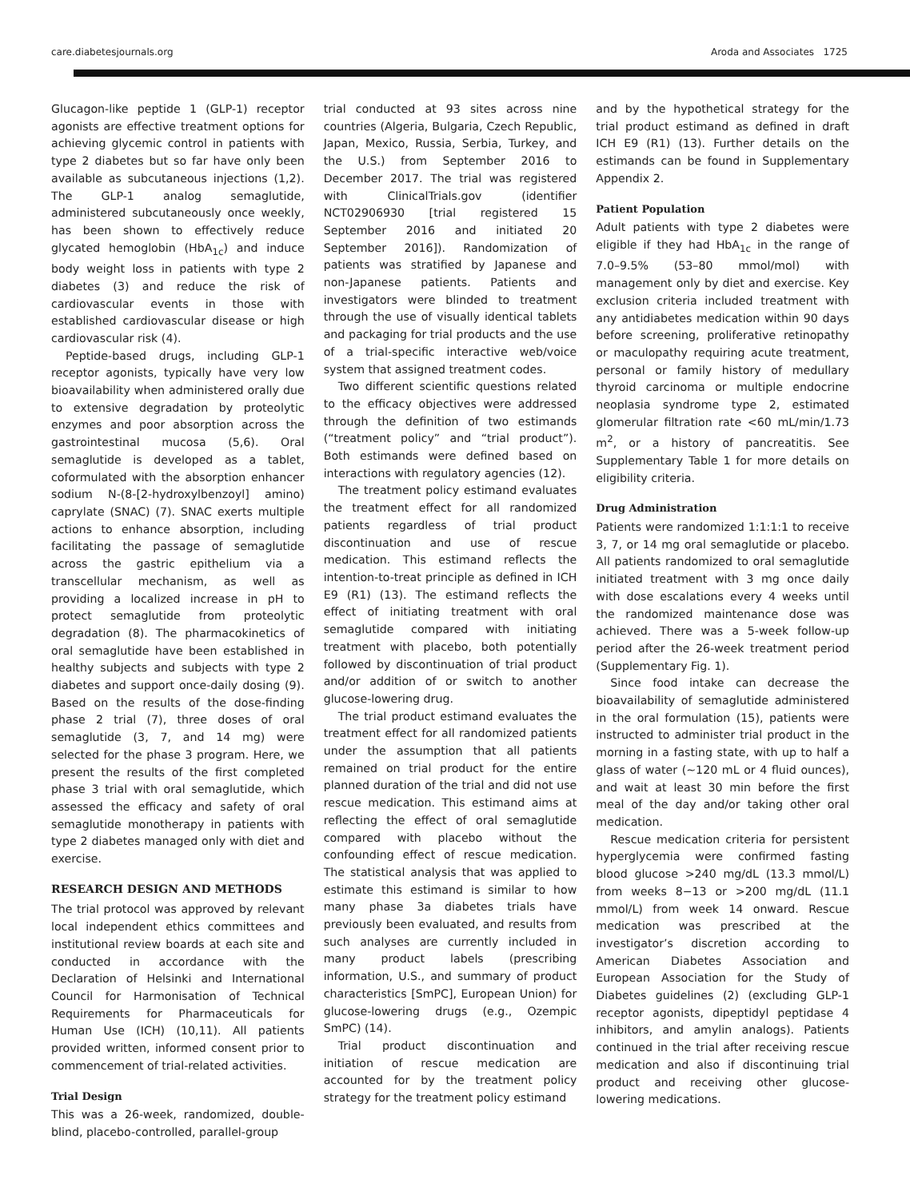care.diabetesjournals.org Aroda and Associates 1725
Glucagon-like peptide 1 (GLP-1) receptor agonists are effective treatment options for achieving glycemic control in patients with type 2 diabetes but so far have only been available as subcutaneous injections (1,2). The GLP-1 analog semaglutide, administered subcutaneously once weekly, has been shown to effectively reduce glycated hemoglobin (HbA<sub>1c</sub>) and induce body weight loss in patients with type 2 diabetes (3) and reduce the risk of cardiovascular events in those with established cardiovascular disease or high cardiovascular risk (4).
Peptide-based drugs, including GLP-1 receptor agonists, typically have very low bioavailability when administered orally due to extensive degradation by proteolytic enzymes and poor absorption across the gastrointestinal mucosa (5,6). Oral semaglutide is developed as a tablet, coformulated with the absorption enhancer sodium N-(8-[2-hydroxylbenzoyl] amino) caprylate (SNAC) (7). SNAC exerts multiple actions to enhance absorption, including facilitating the passage of semaglutide across the gastric epithelium via a transcellular mechanism, as well as providing a localized increase in pH to protect semaglutide from proteolytic degradation (8). The pharmacokinetics of oral semaglutide have been established in healthy subjects and subjects with type 2 diabetes and support once-daily dosing (9). Based on the results of the dose-finding phase 2 trial (7), three doses of oral semaglutide (3, 7, and 14 mg) were selected for the phase 3 program. Here, we present the results of the first completed phase 3 trial with oral semaglutide, which assessed the efficacy and safety of oral semaglutide monotherapy in patients with type 2 diabetes managed only with diet and exercise.
RESEARCH DESIGN AND METHODS
The trial protocol was approved by relevant local independent ethics committees and institutional review boards at each site and conducted in accordance with the Declaration of Helsinki and International Council for Harmonisation of Technical Requirements for Pharmaceuticals for Human Use (ICH) (10,11). All patients provided written, informed consent prior to commencement of trial-related activities.
Trial Design
This was a 26-week, randomized, double-blind, placebo-controlled, parallel-group
trial conducted at 93 sites across nine countries (Algeria, Bulgaria, Czech Republic, Japan, Mexico, Russia, Serbia, Turkey, and the U.S.) from September 2016 to December 2017. The trial was registered with ClinicalTrials.gov (identifier NCT02906930 [trial registered 15 September 2016 and initiated 20 September 2016]). Randomization of patients was stratified by Japanese and non-Japanese patients. Patients and investigators were blinded to treatment through the use of visually identical tablets and packaging for trial products and the use of a trial-specific interactive web/voice system that assigned treatment codes.
Two different scientific questions related to the efficacy objectives were addressed through the definition of two estimands (“treatment policy” and “trial product”). Both estimands were defined based on interactions with regulatory agencies (12).
The treatment policy estimand evaluates the treatment effect for all randomized patients regardless of trial product discontinuation and use of rescue medication. This estimand reflects the intention-to-treat principle as defined in ICH E9 (R1) (13). The estimand reflects the effect of initiating treatment with oral semaglutide compared with initiating treatment with placebo, both potentially followed by discontinuation of trial product and/or addition of or switch to another glucose-lowering drug.
The trial product estimand evaluates the treatment effect for all randomized patients under the assumption that all patients remained on trial product for the entire planned duration of the trial and did not use rescue medication. This estimand aims at reflecting the effect of oral semaglutide compared with placebo without the confounding effect of rescue medication. The statistical analysis that was applied to estimate this estimand is similar to how many phase 3a diabetes trials have previously been evaluated, and results from such analyses are currently included in many product labels (prescribing information, U.S., and summary of product characteristics [SmPC], European Union) for glucose-lowering drugs (e.g., Ozempic SmPC) (14).
Trial product discontinuation and initiation of rescue medication are accounted for by the treatment policy strategy for the treatment policy estimand
and by the hypothetical strategy for the trial product estimand as defined in draft ICH E9 (R1) (13). Further details on the estimands can be found in Supplementary Appendix 2.
Patient Population
Adult patients with type 2 diabetes were eligible if they had HbA<sub>1c</sub> in the range of 7.0–9.5% (53–80 mmol/mol) with management only by diet and exercise. Key exclusion criteria included treatment with any antidiabetes medication within 90 days before screening, proliferative retinopathy or maculopathy requiring acute treatment, personal or family history of medullary thyroid carcinoma or multiple endocrine neoplasia syndrome type 2, estimated glomerular filtration rate <60 mL/min/1.73 m<sup>2</sup>, or a history of pancreatitis. See Supplementary Table 1 for more details on eligibility criteria.
Drug Administration
Patients were randomized 1:1:1:1 to receive 3, 7, or 14 mg oral semaglutide or placebo. All patients randomized to oral semaglutide initiated treatment with 3 mg once daily with dose escalations every 4 weeks until the randomized maintenance dose was achieved. There was a 5-week follow-up period after the 26-week treatment period (Supplementary Fig. 1).
Since food intake can decrease the bioavailability of semaglutide administered in the oral formulation (15), patients were instructed to administer trial product in the morning in a fasting state, with up to half a glass of water (~120 mL or 4 fluid ounces), and wait at least 30 min before the first meal of the day and/or taking other oral medication.
Rescue medication criteria for persistent hyperglycemia were confirmed fasting blood glucose >240 mg/dL (13.3 mmol/L) from weeks 8−13 or >200 mg/dL (11.1 mmol/L) from week 14 onward. Rescue medication was prescribed at the investigator’s discretion according to American Diabetes Association and European Association for the Study of Diabetes guidelines (2) (excluding GLP-1 receptor agonists, dipeptidyl peptidase 4 inhibitors, and amylin analogs). Patients continued in the trial after receiving rescue medication and also if discontinuing trial product and receiving other glucose-lowering medications.